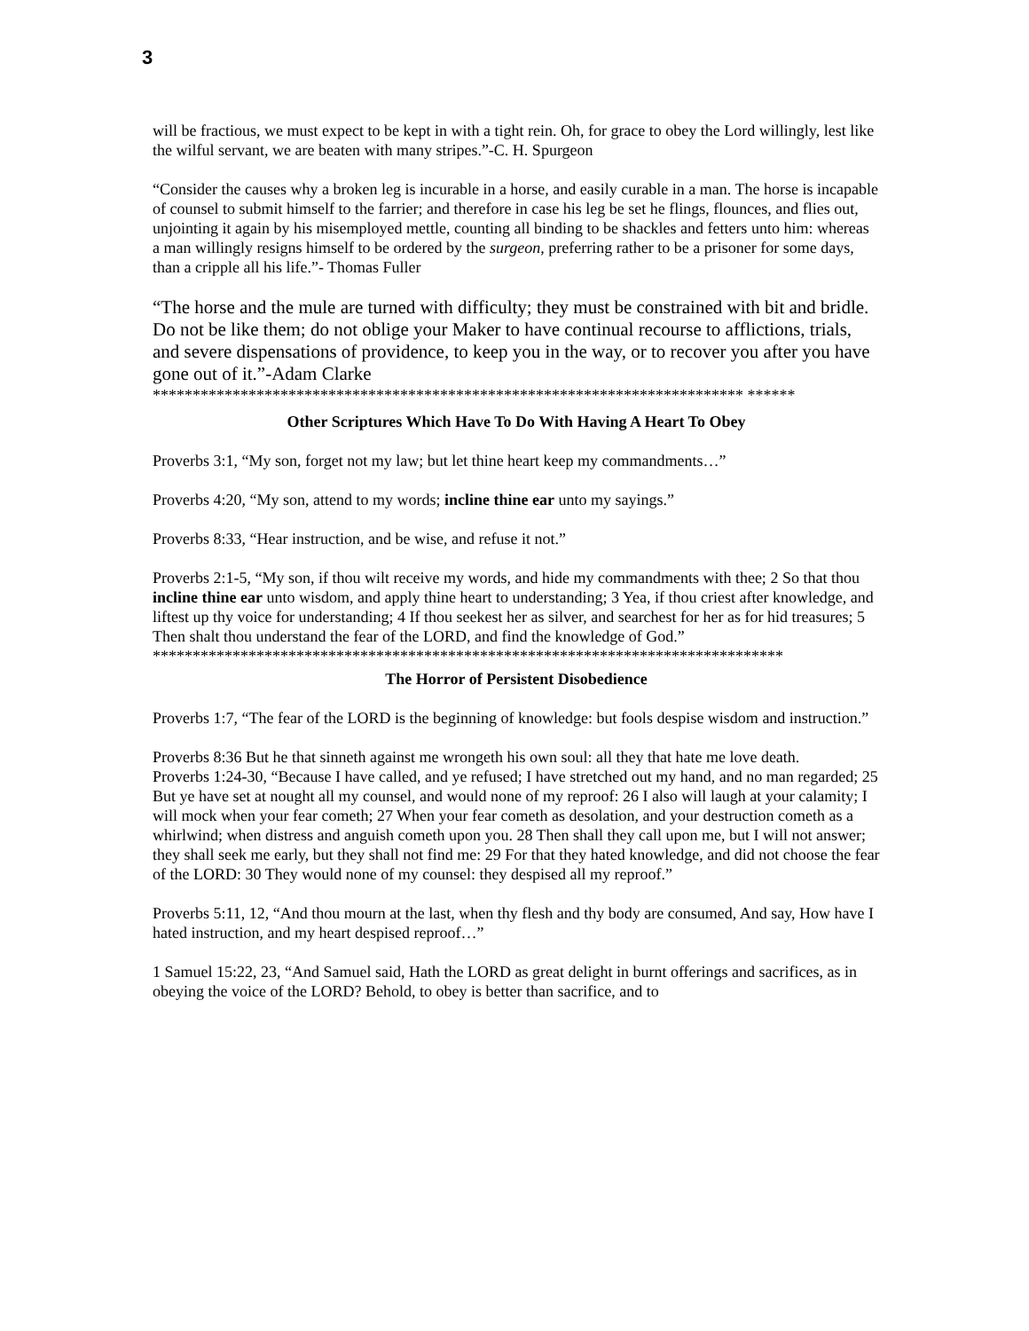3
will be fractious, we must expect to be kept in with a tight rein. Oh, for grace to obey the Lord willingly, lest like the wilful servant, we are beaten with many stripes.”-C. H. Spurgeon
“Consider the causes why a broken leg is incurable in a horse, and easily curable in a man. The horse is incapable of counsel to submit himself to the farrier; and therefore in case his leg be set he flings, flounces, and flies out, unjointing it again by his misemployed mettle, counting all binding to be shackles and fetters unto him: whereas a man willingly resigns himself to be ordered by the surgeon, preferring rather to be a prisoner for some days, than a cripple all his life.”- Thomas Fuller
“The horse and the mule are turned with difficulty; they must be constrained with bit and bridle. Do not be like them; do not oblige your Maker to have continual recourse to afflictions, trials, and severe dispensations of providence, to keep you in the way, or to recover you after you have gone out of it.”-Adam Clarke
************************************************************************** ******
Other Scriptures Which Have To Do With Having A Heart To Obey
Proverbs 3:1, “My son, forget not my law; but let thine heart keep my commandments…”
Proverbs 4:20, “My son, attend to my words; incline thine ear unto my sayings.”
Proverbs 8:33, “Hear instruction, and be wise, and refuse it not.”
Proverbs 2:1-5, “My son, if thou wilt receive my words, and hide my commandments with thee; 2 So that thou incline thine ear unto wisdom, and apply thine heart to understanding; 3 Yea, if thou criest after knowledge, and liftest up thy voice for understanding; 4 If thou seekest her as silver, and searchest for her as for hid treasures; 5 Then shalt thou understand the fear of the LORD, and find the knowledge of God.”
*******************************************************************************
The Horror of Persistent Disobedience
Proverbs 1:7, “The fear of the LORD is the beginning of knowledge: but fools despise wisdom and instruction.”
Proverbs 8:36 But he that sinneth against me wrongeth his own soul: all they that hate me love death.
Proverbs 1:24-30, “Because I have called, and ye refused; I have stretched out my hand, and no man regarded; 25 But ye have set at nought all my counsel, and would none of my reproof: 26 I also will laugh at your calamity; I will mock when your fear cometh; 27 When your fear cometh as desolation, and your destruction cometh as a whirlwind; when distress and anguish cometh upon you. 28 Then shall they call upon me, but I will not answer; they shall seek me early, but they shall not find me: 29 For that they hated knowledge, and did not choose the fear of the LORD: 30 They would none of my counsel: they despised all my reproof.”
Proverbs 5:11, 12, “And thou mourn at the last, when thy flesh and thy body are consumed, And say, How have I hated instruction, and my heart despised reproof…”
1 Samuel 15:22, 23, “And Samuel said, Hath the LORD as great delight in burnt offerings and sacrifices, as in obeying the voice of the LORD? Behold, to obey is better than sacrifice, and to